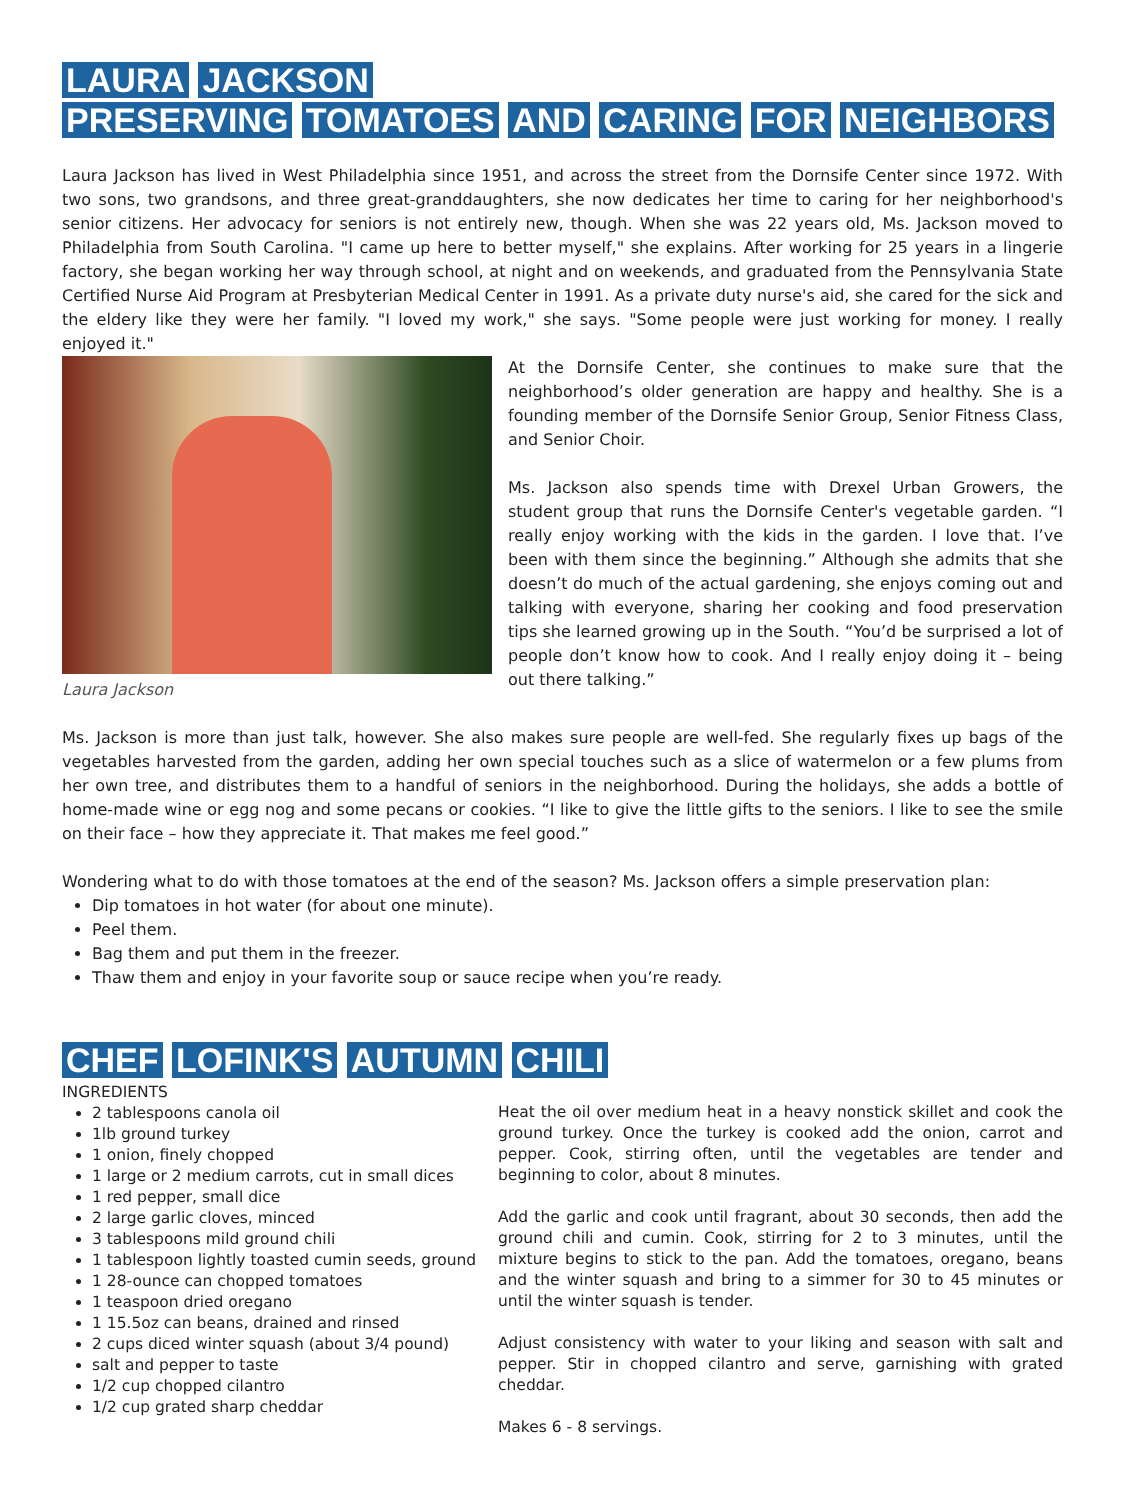LAURA JACKSON
PRESERVING TOMATOES AND CARING FOR NEIGHBORS
Laura Jackson has lived in West Philadelphia since 1951, and across the street from the Dornsife Center since 1972. With two sons, two grandsons, and three great-granddaughters, she now dedicates her time to caring for her neighborhood's senior citizens. Her advocacy for seniors is not entirely new, though. When she was 22 years old, Ms. Jackson moved to Philadelphia from South Carolina. "I came up here to better myself," she explains. After working for 25 years in a lingerie factory, she began working her way through school, at night and on weekends, and graduated from the Pennsylvania State Certified Nurse Aid Program at Presbyterian Medical Center in 1991. As a private duty nurse's aid, she cared for the sick and the eldery like they were her family. "I loved my work," she says. "Some people were just working for money. I really enjoyed it."
Laura Jackson
At the Dornsife Center, she continues to make sure that the neighborhood’s older generation are happy and healthy. She is a founding member of the Dornsife Senior Group, Senior Fitness Class, and Senior Choir.
Ms. Jackson also spends time with Drexel Urban Growers, the student group that runs the Dornsife Center's vegetable garden. “I really enjoy working with the kids in the garden. I love that. I’ve been with them since the beginning.” Although she admits that she doesn’t do much of the actual gardening, she enjoys coming out and talking with everyone, sharing her cooking and food preservation tips she learned growing up in the South. “You’d be surprised a lot of people don’t know how to cook. And I really enjoy doing it – being out there talking.”
Ms. Jackson is more than just talk, however. She also makes sure people are well-fed. She regularly fixes up bags of the vegetables harvested from the garden, adding her own special touches such as a slice of watermelon or a few plums from her own tree, and distributes them to a handful of seniors in the neighborhood. During the holidays, she adds a bottle of home-made wine or egg nog and some pecans or cookies. “I like to give the little gifts to the seniors. I like to see the smile on their face – how they appreciate it. That makes me feel good.”
Wondering what to do with those tomatoes at the end of the season? Ms. Jackson offers a simple preservation plan:
Dip tomatoes in hot water (for about one minute).
Peel them.
Bag them and put them in the freezer.
Thaw them and enjoy in your favorite soup or sauce recipe when you’re ready.
CHEF LOFINK'S AUTUMN CHILI
INGREDIENTS
2 tablespoons canola oil
1lb ground turkey
1 onion, finely chopped
1 large or 2 medium carrots, cut in small dices
1 red pepper, small dice
2 large garlic cloves, minced
3 tablespoons mild ground chili
1 tablespoon lightly toasted cumin seeds, ground
1 28-ounce can chopped tomatoes
1 teaspoon dried oregano
1 15.5oz can beans, drained and rinsed
2 cups diced winter squash (about 3/4 pound)
salt and pepper to taste
1/2 cup chopped cilantro
1/2 cup grated sharp cheddar
Heat the oil over medium heat in a heavy nonstick skillet and cook the ground turkey. Once the turkey is cooked add the onion, carrot and pepper. Cook, stirring often, until the vegetables are tender and beginning to color, about 8 minutes.
Add the garlic and cook until fragrant, about 30 seconds, then add the ground chili and cumin. Cook, stirring for 2 to 3 minutes, until the mixture begins to stick to the pan. Add the tomatoes, oregano, beans and the winter squash and bring to a simmer for 30 to 45 minutes or until the winter squash is tender.
Adjust consistency with water to your liking and season with salt and pepper. Stir in chopped cilantro and serve, garnishing with grated cheddar.
Makes 6 - 8 servings.